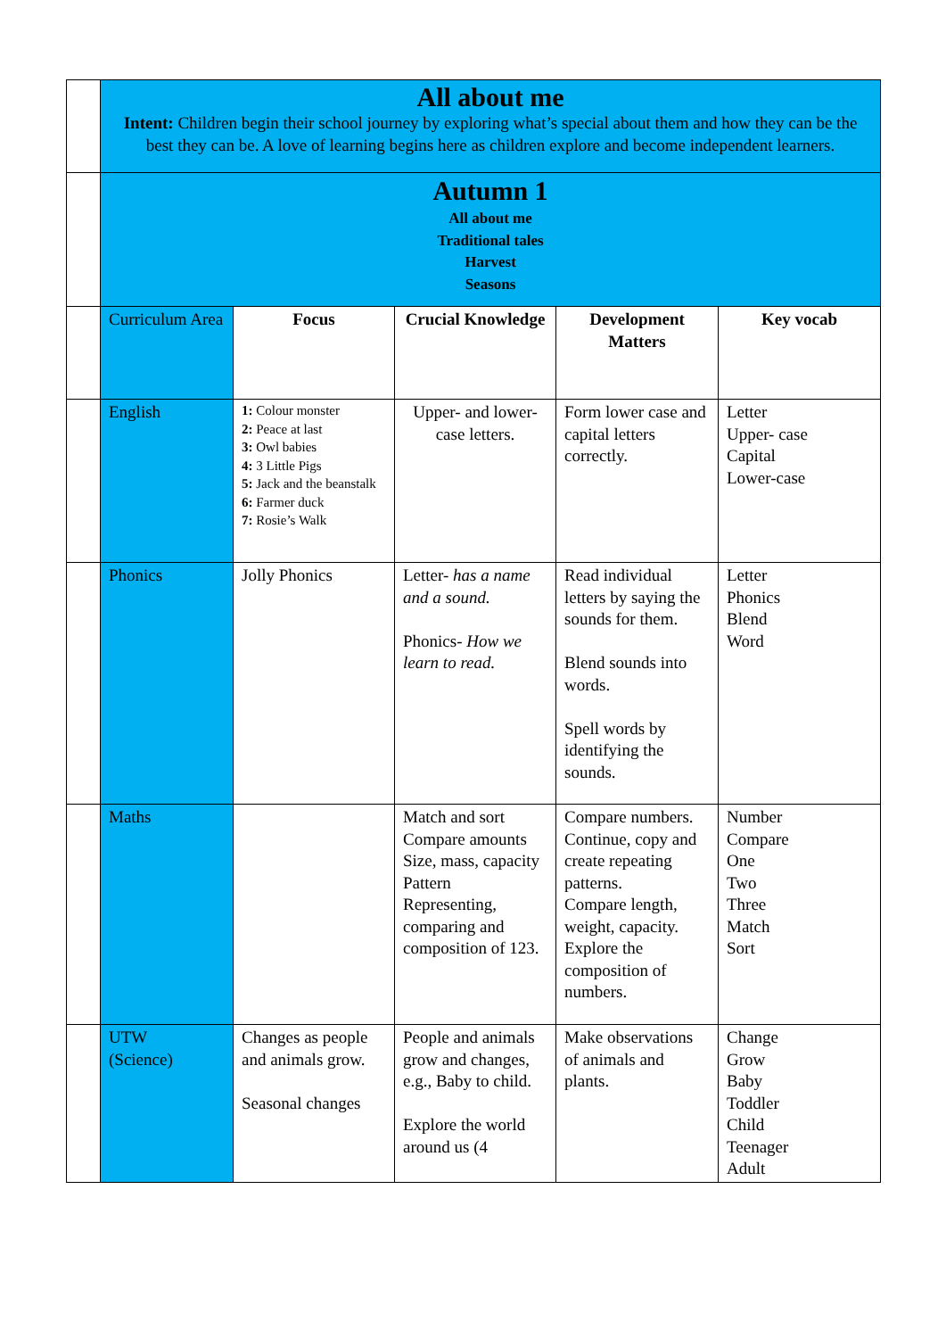| | All about me Intent: Children begin their school journey by exploring what’s special about them and how they can be the best they can be. A love of learning begins here as children explore and become independent learners. | | | | |
| | Autumn 1 All about me Traditional tales Harvest Seasons | | | | |
| | Curriculum Area | Focus | Crucial Knowledge | Development Matters | Key vocab |
| | English | 1: Colour monster 2: Peace at last 3: Owl babies 4: 3 Little Pigs 5: Jack and the beanstalk 6: Farmer duck 7: Rosie’s Walk | Upper- and lower-case letters. | Form lower case and capital letters correctly. | Letter Upper- case Capital Lower-case |
| | Phonics | Jolly Phonics | Letter- has a name and a sound. Phonics- How we learn to read. | Read individual letters by saying the sounds for them. Blend sounds into words. Spell words by identifying the sounds. | Letter Phonics Blend Word |
| | Maths | | Match and sort Compare amounts Size, mass, capacity Pattern Representing, comparing and composition of 123. | Compare numbers. Continue, copy and create repeating patterns. Compare length, weight, capacity. Explore the composition of numbers. | Number Compare One Two Three Match Sort |
| | UTW (Science) | Changes as people and animals grow. Seasonal changes | People and animals grow and changes, e.g., Baby to child. Explore the world around us (4 | Make observations of animals and plants. | Change Grow Baby Toddler Child Teenager Adult |